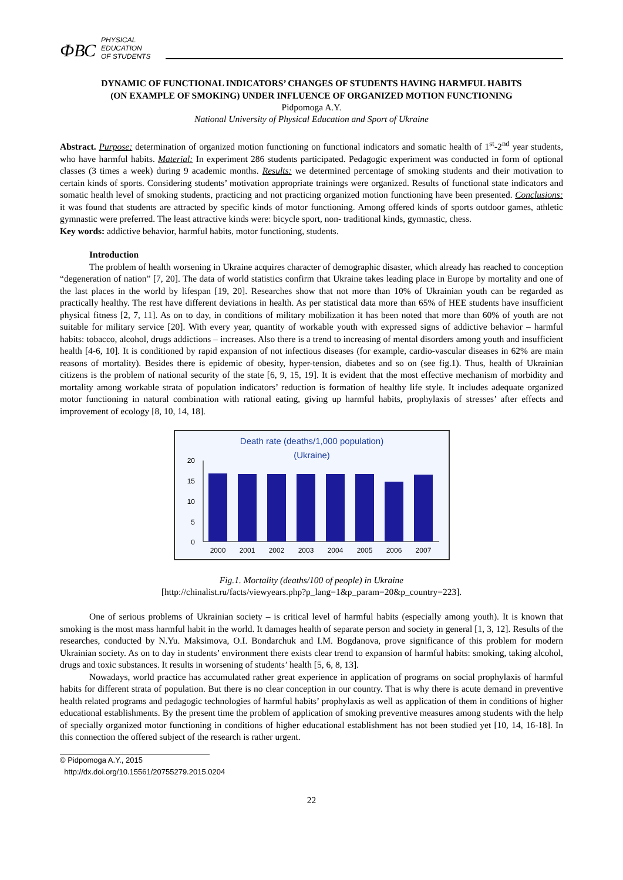ФВС
PHYSICAL
EDUCATION
OF STUDENTS
DYNAMIC OF FUNCTIONAL INDICATORS’ CHANGES OF STUDENTS HAVING HARMFUL HABITS
(ON EXAMPLE OF SMOKING) UNDER INFLUENCE OF ORGANIZED MOTION FUNCTIONING
Pidpomoga A.Y.
National University of Physical Education and Sport of Ukraine
Abstract. Purpose: determination of organized motion functioning on functional indicators and somatic health of 1<sup>st</sup>-2<sup>nd</sup> year students, who have harmful habits. Material: In experiment 286 students participated. Pedagogic experiment was conducted in form of optional classes (3 times a week) during 9 academic months. Results: we determined percentage of smoking students and their motivation to certain kinds of sports. Considering students’ motivation appropriate trainings were organized. Results of functional state indicators and somatic health level of smoking students, practicing and not practicing organized motion functioning have been presented. Conclusions: it was found that students are attracted by specific kinds of motor functioning. Among offered kinds of sports outdoor games, athletic gymnastic were preferred. The least attractive kinds were: bicycle sport, non- traditional kinds, gymnastic, chess.
Key words: addictive behavior, harmful habits, motor functioning, students.
Introduction
The problem of health worsening in Ukraine acquires character of demographic disaster, which already has reached to conception “degeneration of nation” [7, 20]. The data of world statistics confirm that Ukraine takes leading place in Europe by mortality and one of the last places in the world by lifespan [19, 20]. Researches show that not more than 10% of Ukrainian youth can be regarded as practically healthy. The rest have different deviations in health. As per statistical data more than 65% of HEE students have insufficient physical fitness [2, 7, 11]. As on to day, in conditions of military mobilization it has been noted that more than 60% of youth are not suitable for military service [20]. With every year, quantity of workable youth with expressed signs of addictive behavior – harmful habits: tobacco, alcohol, drugs addictions – increases. Also there is a trend to increasing of mental disorders among youth and insufficient health [4-6, 10]. It is conditioned by rapid expansion of not infectious diseases (for example, cardio-vascular diseases in 62% are main reasons of mortality). Besides there is epidemic of obesity, hyper-tension, diabetes and so on (see fig.1). Thus, health of Ukrainian citizens is the problem of national security of the state [6, 9, 15, 19]. It is evident that the most effective mechanism of morbidity and mortality among workable strata of population indicators’ reduction is formation of healthy life style. It includes adequate organized motor functioning in natural combination with rational eating, giving up harmful habits, prophylaxis of stresses’ after effects and improvement of ecology [8, 10, 14, 18].
Death rate (deaths/1,000 population)
(Ukraine)
20
15
10
5
0
2000
2001
2002
2003
2004
2005
2006
2007
Fig.1. Mortality (deaths/100 of people) in Ukraine
[http://chinalist.ru/facts/viewyears.php?p_lang=1&p_param=20&p_country=223].
One of serious problems of Ukrainian society – is critical level of harmful habits (especially among youth). It is known that smoking is the most mass harmful habit in the world. It damages health of separate person and society in general [1, 3, 12]. Results of the researches, conducted by N.Yu. Maksimova, O.I. Bondarchuk and I.M. Bogdanova, prove significance of this problem for modern Ukrainian society. As on to day in students’ environment there exists clear trend to expansion of harmful habits: smoking, taking alcohol, drugs and toxic substances. It results in worsening of students’ health [5, 6, 8, 13].
Nowadays, world practice has accumulated rather great experience in application of programs on social prophylaxis of harmful habits for different strata of population. But there is no clear conception in our country. That is why there is acute demand in preventive health related programs and pedagogic technologies of harmful habits’ prophylaxis as well as application of them in conditions of higher educational establishments. By the present time the problem of application of smoking preventive measures among students with the help of specially organized motor functioning in conditions of higher educational establishment has not been studied yet [10, 14, 16-18]. In this connection the offered subject of the research is rather urgent.
© Pidpomoga A.Y., 2015
http://dx.doi.org/10.15561/20755279.2015.0204
22